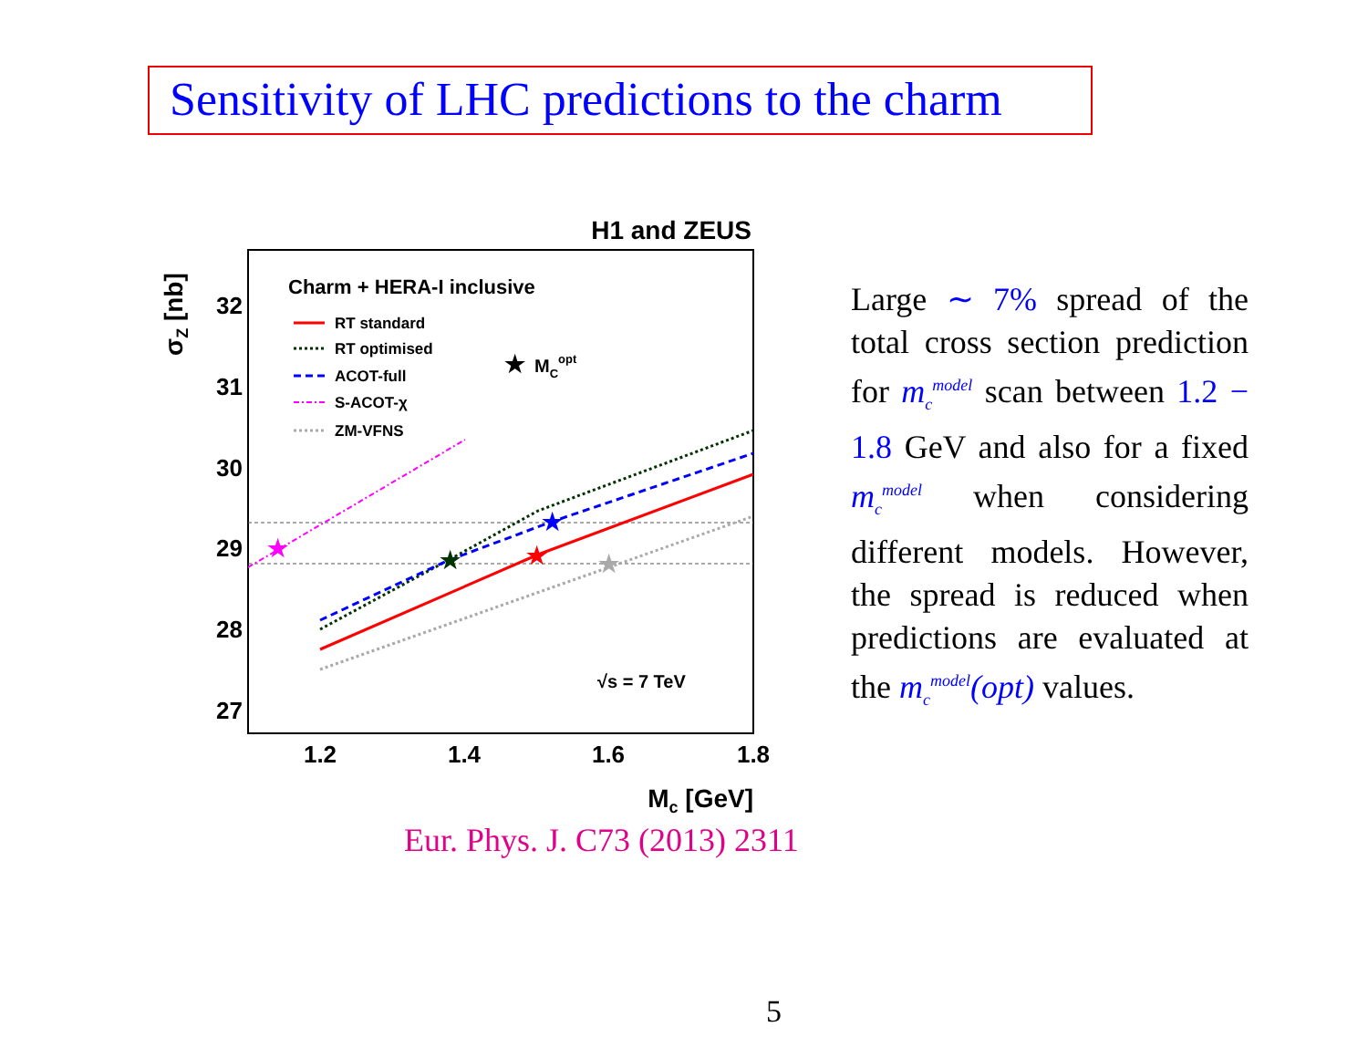Sensitivity of LHC predictions to the charm
H1 and ZEUS
32
31
30
29
28
27
1.2
1.4
1.6
1.8
Mc [GeV]
σZ [nb]
Charm + HERA-I inclusive
RT standard
RT optimised
ACOT-full
S-ACOT-χ
ZM-VFNS
★
MCopt
√s = 7 TeV
★
★
★
★
★
Large ∼ 7% spread of the total cross section prediction for m<sub>c</sub><sup>model</sup> scan between 1.2 − 1.8 GeV and also for a fixed m<sub>c</sub><sup>model</sup> when considering different models. However, the spread is reduced when predictions are evaluated at the m<sub>c</sub><sup>model</sup>(opt) values.
Eur. Phys. J. C73 (2013) 2311
5